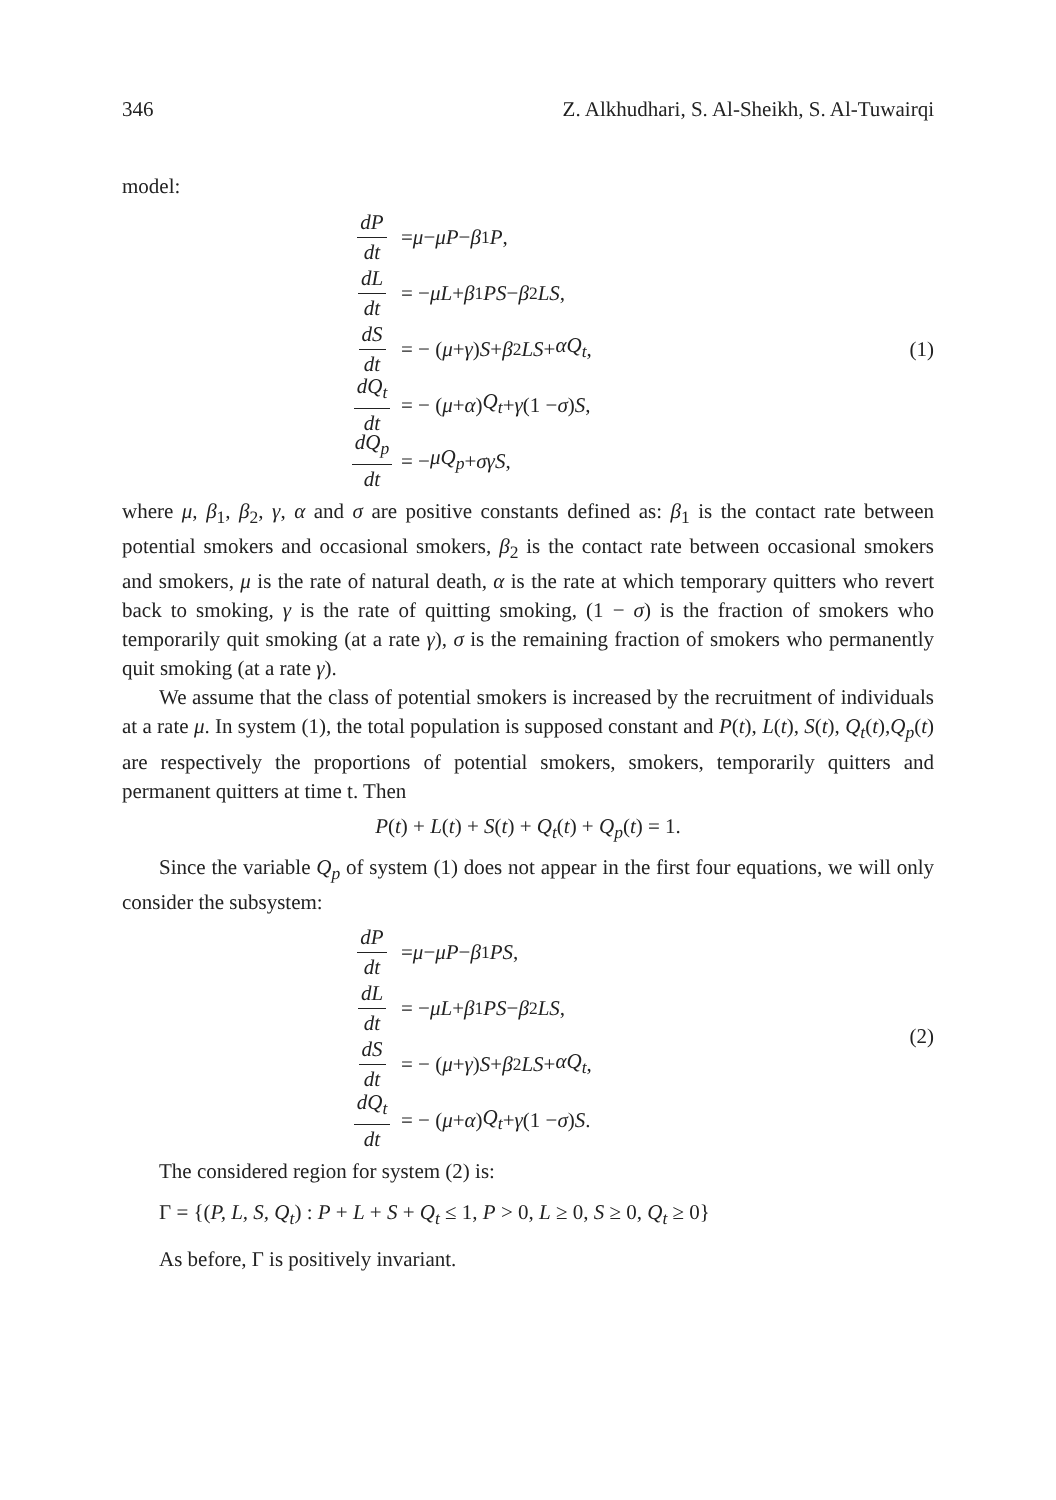346 Z. Alkhudhari, S. Al-Sheikh, S. Al-Tuwairqi
model:
dP dt = μ − μP − β<sub>1</sub> P,
dL dt = − μL + β<sub>1</sub> PS − β<sub>2</sub> LS,
dS dt = − (μ + γ) S + β<sub>2</sub> LS + αQ<sub>t</sub>,
dQ<sub>t</sub> dt = − (μ + α) Q<sub>t</sub> + γ (1 − σ) S,
dQ<sub>p</sub> dt = − μQ<sub>p</sub> + σγS,
(1)
where μ, β<sub>1</sub>, β<sub>2</sub>, γ, α and σ are positive constants defined as: β<sub>1</sub> is the contact rate between potential smokers and occasional smokers, β<sub>2</sub> is the contact rate between occasional smokers and smokers, μ is the rate of natural death, α is the rate at which temporary quitters who revert back to smoking, γ is the rate of quitting smoking, (1 − σ) is the fraction of smokers who temporarily quit smoking (at a rate γ), σ is the remaining fraction of smokers who permanently quit smoking (at a rate γ).
We assume that the class of potential smokers is increased by the recruitment of individuals at a rate μ. In system (1), the total population is supposed constant and P(t), L(t), S(t), Q<sub>t</sub>(t),Q<sub>p</sub>(t) are respectively the proportions of potential smokers, smokers, temporarily quitters and permanent quitters at time t. Then
P(t) + L(t) + S(t) + Q<sub>t</sub>(t) + Q<sub>p</sub>(t) = 1.
Since the variable Q<sub>p</sub> of system (1) does not appear in the first four equations, we will only consider the subsystem:
dP dt = μ − μP − β<sub>1</sub> PS,
dL dt = − μL + β<sub>1</sub> PS − β<sub>2</sub> LS,
dS dt = − (μ + γ) S + β<sub>2</sub> LS + αQ<sub>t</sub>,
dQ<sub>t</sub> dt = − (μ + α) Q<sub>t</sub> + γ (1 − σ) S.
(2)
The considered region for system (2) is:
Γ = {(P, L, S, Q<sub>t</sub>) : P + L + S + Q<sub>t</sub> ≤ 1, P > 0, L ≥ 0, S ≥ 0, Q<sub>t</sub> ≥ 0}
As before, Γ is positively invariant.